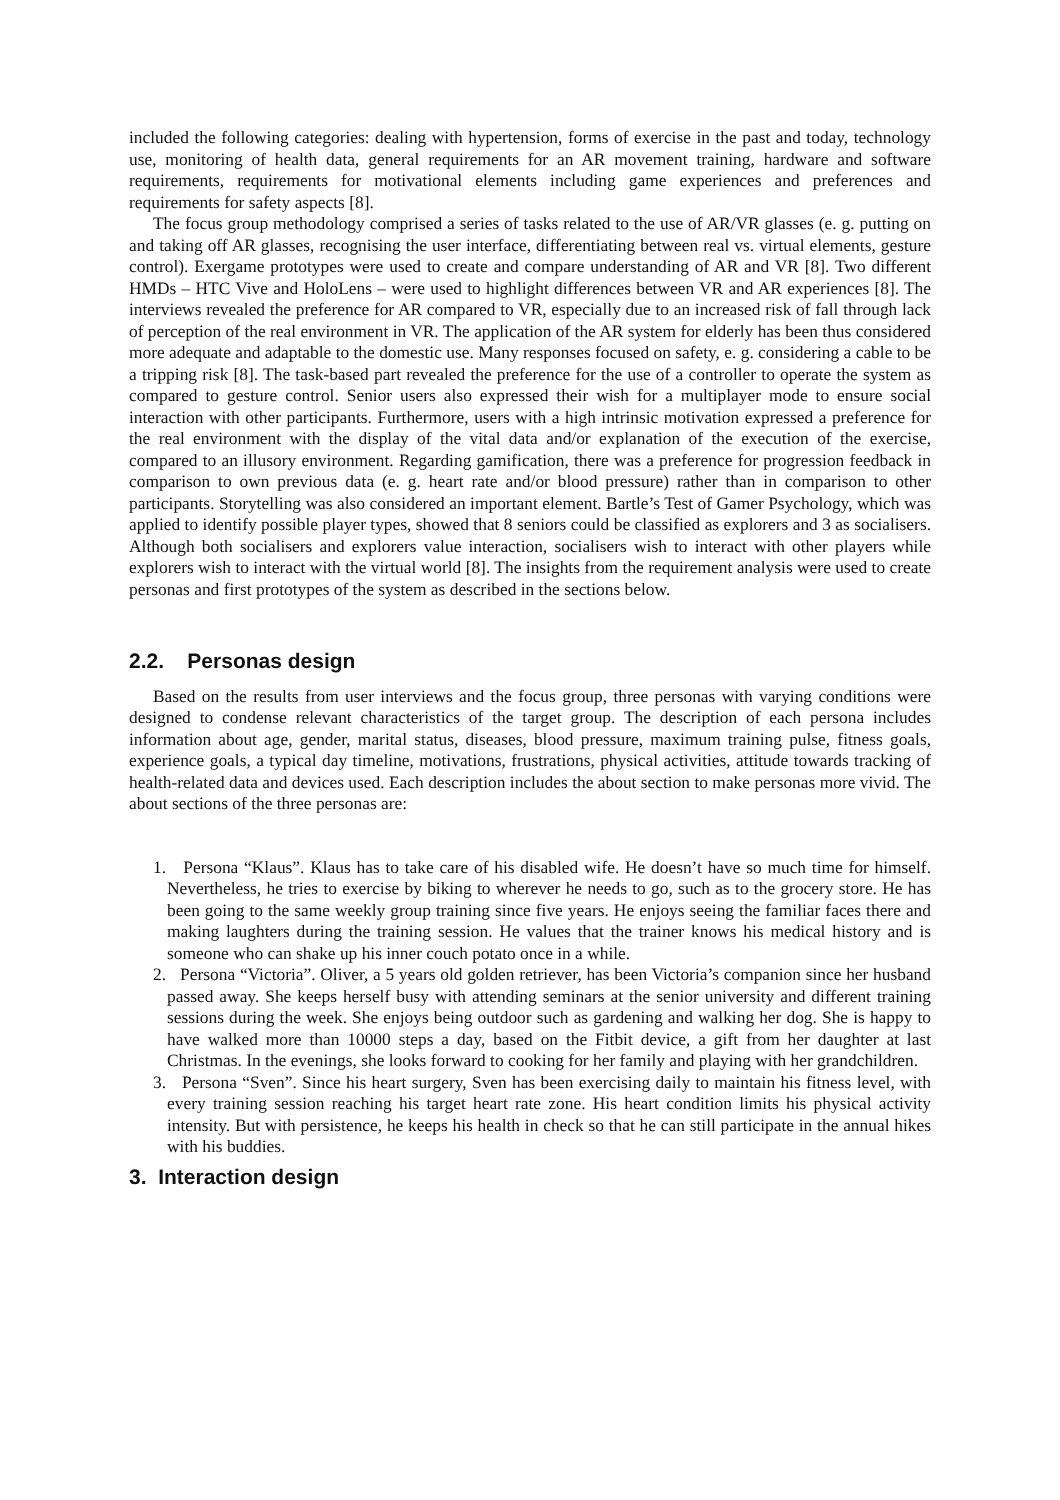included the following categories: dealing with hypertension, forms of exercise in the past and today, technology use, monitoring of health data, general requirements for an AR movement training, hardware and software requirements, requirements for motivational elements including game experiences and preferences and requirements for safety aspects [8].
The focus group methodology comprised a series of tasks related to the use of AR/VR glasses (e. g. putting on and taking off AR glasses, recognising the user interface, differentiating between real vs. virtual elements, gesture control). Exergame prototypes were used to create and compare understanding of AR and VR [8]. Two different HMDs – HTC Vive and HoloLens – were used to highlight differences between VR and AR experiences [8]. The interviews revealed the preference for AR compared to VR, especially due to an increased risk of fall through lack of perception of the real environment in VR. The application of the AR system for elderly has been thus considered more adequate and adaptable to the domestic use. Many responses focused on safety, e. g. considering a cable to be a tripping risk [8]. The task-based part revealed the preference for the use of a controller to operate the system as compared to gesture control. Senior users also expressed their wish for a multiplayer mode to ensure social interaction with other participants. Furthermore, users with a high intrinsic motivation expressed a preference for the real environment with the display of the vital data and/or explanation of the execution of the exercise, compared to an illusory environment. Regarding gamification, there was a preference for progression feedback in comparison to own previous data (e. g. heart rate and/or blood pressure) rather than in comparison to other participants. Storytelling was also considered an important element. Bartle’s Test of Gamer Psychology, which was applied to identify possible player types, showed that 8 seniors could be classified as explorers and 3 as socialisers. Although both socialisers and explorers value interaction, socialisers wish to interact with other players while explorers wish to interact with the virtual world [8]. The insights from the requirement analysis were used to create personas and first prototypes of the system as described in the sections below.
2.2. Personas design
Based on the results from user interviews and the focus group, three personas with varying conditions were designed to condense relevant characteristics of the target group. The description of each persona includes information about age, gender, marital status, diseases, blood pressure, maximum training pulse, fitness goals, experience goals, a typical day timeline, motivations, frustrations, physical activities, attitude towards tracking of health-related data and devices used. Each description includes the about section to make personas more vivid. The about sections of the three personas are:
1. Persona “Klaus”. Klaus has to take care of his disabled wife. He doesn’t have so much time for himself. Nevertheless, he tries to exercise by biking to wherever he needs to go, such as to the grocery store. He has been going to the same weekly group training since five years. He enjoys seeing the familiar faces there and making laughters during the training session. He values that the trainer knows his medical history and is someone who can shake up his inner couch potato once in a while.
2. Persona “Victoria”. Oliver, a 5 years old golden retriever, has been Victoria’s companion since her husband passed away. She keeps herself busy with attending seminars at the senior university and different training sessions during the week. She enjoys being outdoor such as gardening and walking her dog. She is happy to have walked more than 10000 steps a day, based on the Fitbit device, a gift from her daughter at last Christmas. In the evenings, she looks forward to cooking for her family and playing with her grandchildren.
3. Persona “Sven”. Since his heart surgery, Sven has been exercising daily to maintain his fitness level, with every training session reaching his target heart rate zone. His heart condition limits his physical activity intensity. But with persistence, he keeps his health in check so that he can still participate in the annual hikes with his buddies.
3. Interaction design